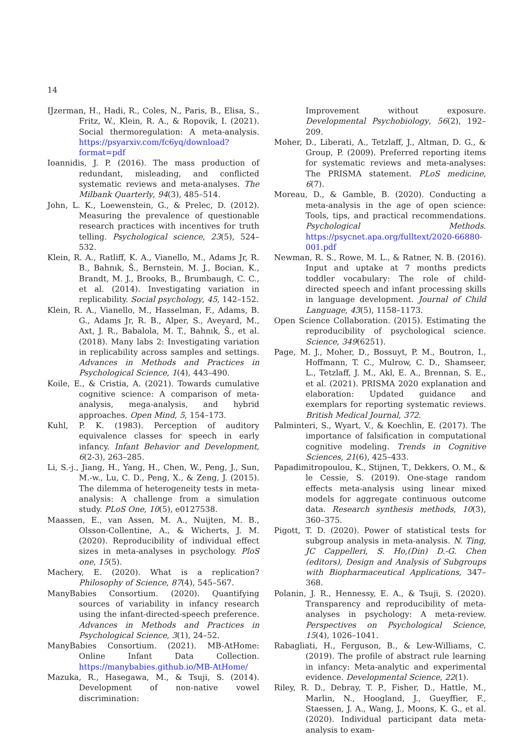14
IJzerman, H., Hadi, R., Coles, N., Paris, B., Elisa, S., Fritz, W., Klein, R. A., & Ropovik, I. (2021). Social thermoregulation: A meta-analysis. https://psyarxiv.com/fc6yq/download?format=pdf
Ioannidis, J. P. (2016). The mass production of redundant, misleading, and conflicted systematic reviews and meta-analyses. The Milbank Quarterly, 94(3), 485–514.
John, L. K., Loewenstein, G., & Prelec, D. (2012). Measuring the prevalence of questionable research practices with incentives for truth telling. Psychological science, 23(5), 524–532.
Klein, R. A., Ratliff, K. A., Vianello, M., Adams Jr, R. B., Bahnık, Š., Bernstein, M. J., Bocian, K., Brandt, M. J., Brooks, B., Brumbaugh, C. C., et al. (2014). Investigating variation in replicability. Social psychology, 45, 142–152.
Klein, R. A., Vianello, M., Hasselman, F., Adams, B. G., Adams Jr, R. B., Alper, S., Aveyard, M., Axt, J. R., Babalola, M. T., Bahnık, Š., et al. (2018). Many labs 2: Investigating variation in replicability across samples and settings. Advances in Methods and Practices in Psychological Science, 1(4), 443–490.
Koile, E., & Cristia, A. (2021). Towards cumulative cognitive science: A comparison of meta-analysis, mega-analysis, and hybrid approaches. Open Mind, 5, 154–173.
Kuhl, P. K. (1983). Perception of auditory equivalence classes for speech in early infancy. Infant Behavior and Development, 6(2-3), 263–285.
Li, S.-j., Jiang, H., Yang, H., Chen, W., Peng, J., Sun, M.-w., Lu, C. D., Peng, X., & Zeng, J. (2015). The dilemma of heterogeneity tests in meta-analysis: A challenge from a simulation study. PLoS One, 10(5), e0127538.
Maassen, E., van Assen, M. A., Nuijten, M. B., Olsson-Collentine, A., & Wicherts, J. M. (2020). Reproducibility of individual effect sizes in meta-analyses in psychology. PloS one, 15(5).
Machery, E. (2020). What is a replication? Philosophy of Science, 87(4), 545–567.
ManyBabies Consortium. (2020). Quantifying sources of variability in infancy research using the infant-directed-speech preference. Advances in Methods and Practices in Psychological Science, 3(1), 24–52.
ManyBabies Consortium. (2021). MB-AtHome: Online Infant Data Collection. https://manybabies.github.io/MB-AtHome/
Mazuka, R., Hasegawa, M., & Tsuji, S. (2014). Development of non-native vowel discrimination:
Improvement without exposure. Developmental Psychobiology, 56(2), 192–209.
Moher, D., Liberati, A., Tetzlaff, J., Altman, D. G., & Group, P. (2009). Preferred reporting items for systematic reviews and meta-analyses: The PRISMA statement. PLoS medicine, 6(7).
Moreau, D., & Gamble, B. (2020). Conducting a meta-analysis in the age of open science: Tools, tips, and practical recommendations. Psychological Methods. https://psycnet.apa.org/fulltext/2020-66880-001.pdf
Newman, R. S., Rowe, M. L., & Ratner, N. B. (2016). Input and uptake at 7 months predicts toddler vocabulary: The role of child-directed speech and infant processing skills in language development. Journal of Child Language, 43(5), 1158–1173.
Open Science Collaboration. (2015). Estimating the reproducibility of psychological science. Science, 349(6251).
Page, M. J., Moher, D., Bossuyt, P. M., Boutron, I., Hoffmann, T. C., Mulrow, C. D., Shamseer, L., Tetzlaff, J. M., Akl, E. A., Brennan, S. E., et al. (2021). PRISMA 2020 explanation and elaboration: Updated guidance and exemplars for reporting systematic reviews. British Medical Journal, 372.
Palminteri, S., Wyart, V., & Koechlin, E. (2017). The importance of falsification in computational cognitive modeling. Trends in Cognitive Sciences, 21(6), 425–433.
Papadimitropoulou, K., Stijnen, T., Dekkers, O. M., & le Cessie, S. (2019). One-stage random effects meta-analysis using linear mixed models for aggregate continuous outcome data. Research synthesis methods, 10(3), 360–375.
Pigott, T. D. (2020). Power of statistical tests for subgroup analysis in meta-analysis. N. Ting, JC Cappelleri, S. Ho,(Din) D.-G. Chen (editors), Design and Analysis of Subgroups with Biopharmaceutical Applications, 347–368.
Polanin, J. R., Hennessy, E. A., & Tsuji, S. (2020). Transparency and reproducibility of meta-analyses in psychology: A meta-review. Perspectives on Psychological Science, 15(4), 1026–1041.
Rabagliati, H., Ferguson, B., & Lew-Williams, C. (2019). The profile of abstract rule learning in infancy: Meta-analytic and experimental evidence. Developmental Science, 22(1).
Riley, R. D., Debray, T. P., Fisher, D., Hattle, M., Marlin, N., Hoogland, J., Gueyffier, F., Staessen, J. A., Wang, J., Moons, K. G., et al. (2020). Individual participant data meta-analysis to exam-